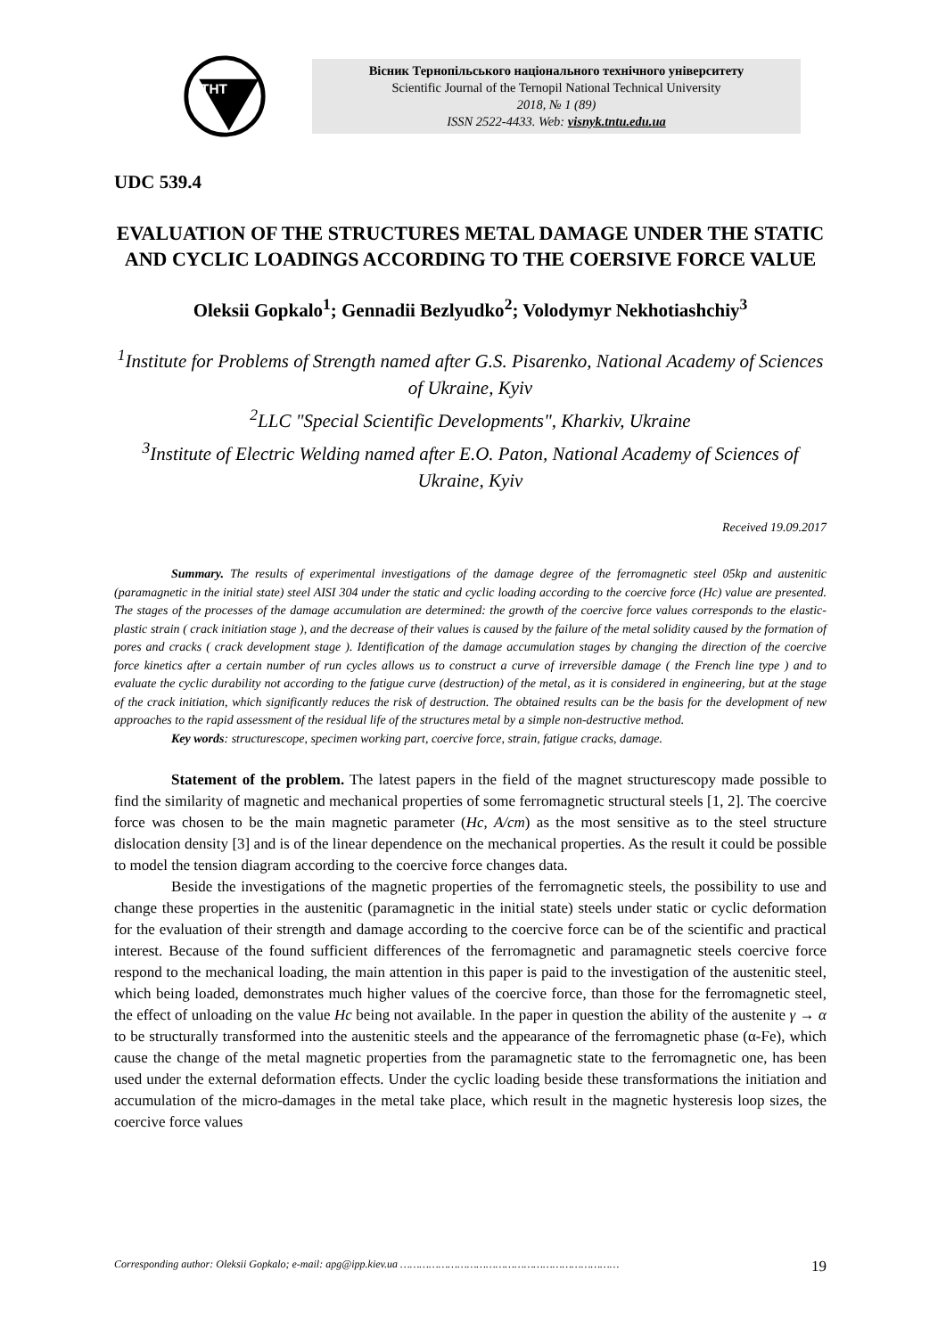THT
Вісник Тернопільського національного технічного університету
Scientific Journal of the Ternopil National Technical University
2018, № 1 (89)
ISSN 2522-4433. Web: visnyk.tntu.edu.ua
UDC 539.4
EVALUATION OF THE STRUCTURES METAL DAMAGE UNDER THE STATIC AND CYCLIC LOADINGS ACCORDING TO THE COERSIVE FORCE VALUE
Oleksii Gopkalo<sup>1</sup>; Gennadii Bezlyudko<sup>2</sup>; Volodymyr Nekhotiashchiy<sup>3</sup>
<sup>1</sup> Institute for Problems of Strength named after G.S. Pisarenko, National Academy of Sciences of Ukraine, Kyiv
<sup>2</sup> LLC "Special Scientific Developments", Kharkiv, Ukraine
<sup>3</sup> Institute of Electric Welding named after E.O. Paton, National Academy of Sciences of Ukraine, Kyiv
Received 19.09.2017
Summary. The results of experimental investigations of the damage degree of the ferromagnetic steel 05kp and austenitic (paramagnetic in the initial state) steel AISI 304 under the static and cyclic loading according to the coercive force (Hc) value are presented. The stages of the processes of the damage accumulation are determined: the growth of the coercive force values corresponds to the elastic-plastic strain ( crack initiation stage ), and the decrease of their values is caused by the failure of the metal solidity caused by the formation of pores and cracks ( crack development stage ). Identification of the damage accumulation stages by changing the direction of the coercive force kinetics after a certain number of run cycles allows us to construct a curve of irreversible damage ( the French line type ) and to evaluate the cyclic durability not according to the fatigue curve (destruction) of the metal, as it is considered in engineering, but at the stage of the crack initiation, which significantly reduces the risk of destruction. The obtained results can be the basis for the development of new approaches to the rapid assessment of the residual life of the structures metal by a simple non-destructive method.
Key words: structurescope, specimen working part, coercive force, strain, fatigue cracks, damage.
Statement of the problem. The latest papers in the field of the magnet structurescopy made possible to find the similarity of magnetic and mechanical properties of some ferromagnetic structural steels [1, 2]. The coercive force was chosen to be the main magnetic parameter (Hc, A/cm) as the most sensitive as to the steel structure dislocation density [3] and is of the linear dependence on the mechanical properties. As the result it could be possible to model the tension diagram according to the coercive force changes data.
Beside the investigations of the magnetic properties of the ferromagnetic steels, the possibility to use and change these properties in the austenitic (paramagnetic in the initial state) steels under static or cyclic deformation for the evaluation of their strength and damage according to the coercive force can be of the scientific and practical interest. Because of the found sufficient differences of the ferromagnetic and paramagnetic steels coercive force respond to the mechanical loading, the main attention in this paper is paid to the investigation of the austenitic steel, which being loaded, demonstrates much higher values of the coercive force, than those for the ferromagnetic steel, the effect of unloading on the value Hc being not available. In the paper in question the ability of the austenite γ → α to be structurally transformed into the austenitic steels and the appearance of the ferromagnetic phase (α-Fe), which cause the change of the metal magnetic properties from the paramagnetic state to the ferromagnetic one, has been used under the external deformation effects. Under the cyclic loading beside these transformations the initiation and accumulation of the micro-damages in the metal take place, which result in the magnetic hysteresis loop sizes, the coercive force values
Corresponding author: Oleksii Gopkalo; e-mail: apg@ipp.kiev.ua …………………………………………………………… 19